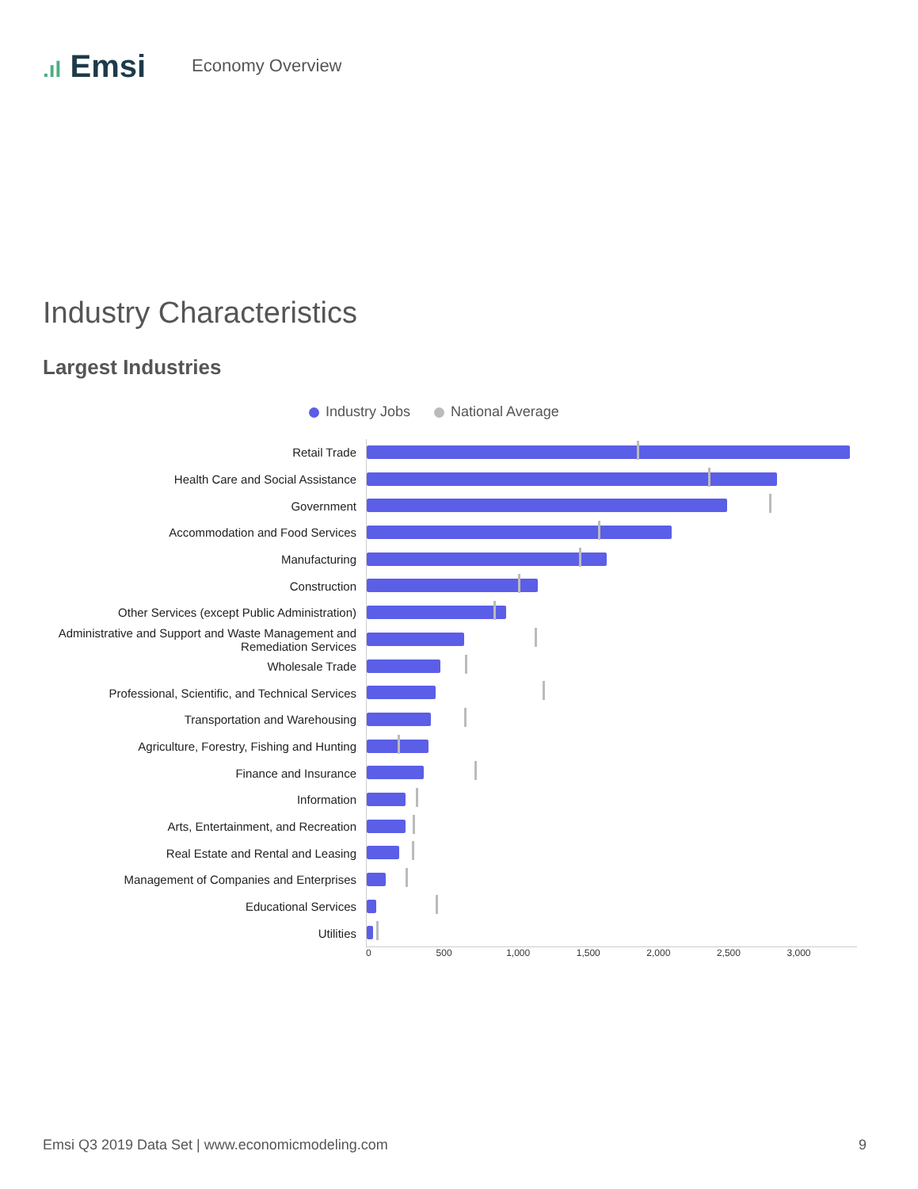.ıl Emsi
Economy Overview
Industry Characteristics
Largest Industries
Industry Jobs National Average
Retail Trade
Health Care and Social Assistance
Government
Accommodation and Food Services
Manufacturing
Construction
Other Services (except Public Administration)
Administrative and Support and Waste Management and Remediation Services
Wholesale Trade
Professional, Scientific, and Technical Services
Transportation and Warehousing
Agriculture, Forestry, Fishing and Hunting
Finance and Insurance
Information
Arts, Entertainment, and Recreation
Real Estate and Rental and Leasing
Management of Companies and Enterprises
Educational Services
Utilities
0 500 1,000 1,500 2,000 2,500 3,000
Emsi Q3 2019 Data Set | www.economicmodeling.com 9